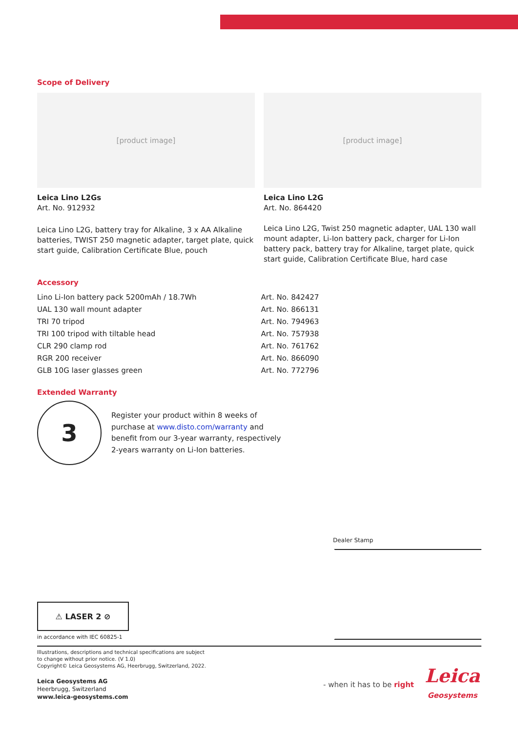Scope of Delivery
[product image]
Leica Lino L2Gs
Art. No. 912932
Leica Lino L2G, battery tray for Alkaline, 3 x AA Alkaline batteries, TWIST 250 magnetic adapter, target plate, quick start guide, Calibration Certificate Blue, pouch
[product image]
Leica Lino L2G
Art. No. 864420
Leica Lino L2G, Twist 250 magnetic adapter, UAL 130 wall mount adapter, Li-Ion battery pack, charger for Li-Ion battery pack, battery tray for Alkaline, target plate, quick start guide, Calibration Certificate Blue, hard case
Accessory
| Lino Li-Ion battery pack 5200mAh / 18.7Wh | Art. No. 842427 |
| UAL 130 wall mount adapter | Art. No. 866131 |
| TRI 70 tripod | Art. No. 794963 |
| TRI 100 tripod with tiltable head | Art. No. 757938 |
| CLR 290 clamp rod | Art. No. 761762 |
| RGR 200 receiver | Art. No. 866090 |
| GLB 10G laser glasses green | Art. No. 772796 |
Extended Warranty
3
Register your product within 8 weeks of purchase at www.disto.com/warranty and benefit from our 3-year warranty, respectively 2-years warranty on Li-Ion batteries.
Dealer Stamp
⚠ LASER 2 ⊘
in accordance with IEC 60825-1
Illustrations, descriptions and technical specifications are subject
to change without prior notice. (V 1.0)
Copyright© Leica Geosystems AG, Heerbrugg, Switzerland, 2022.
Leica Geosystems AG
Heerbrugg, Switzerland
www.leica-geosystems.com
- when it has to be right Leica
Geosystems